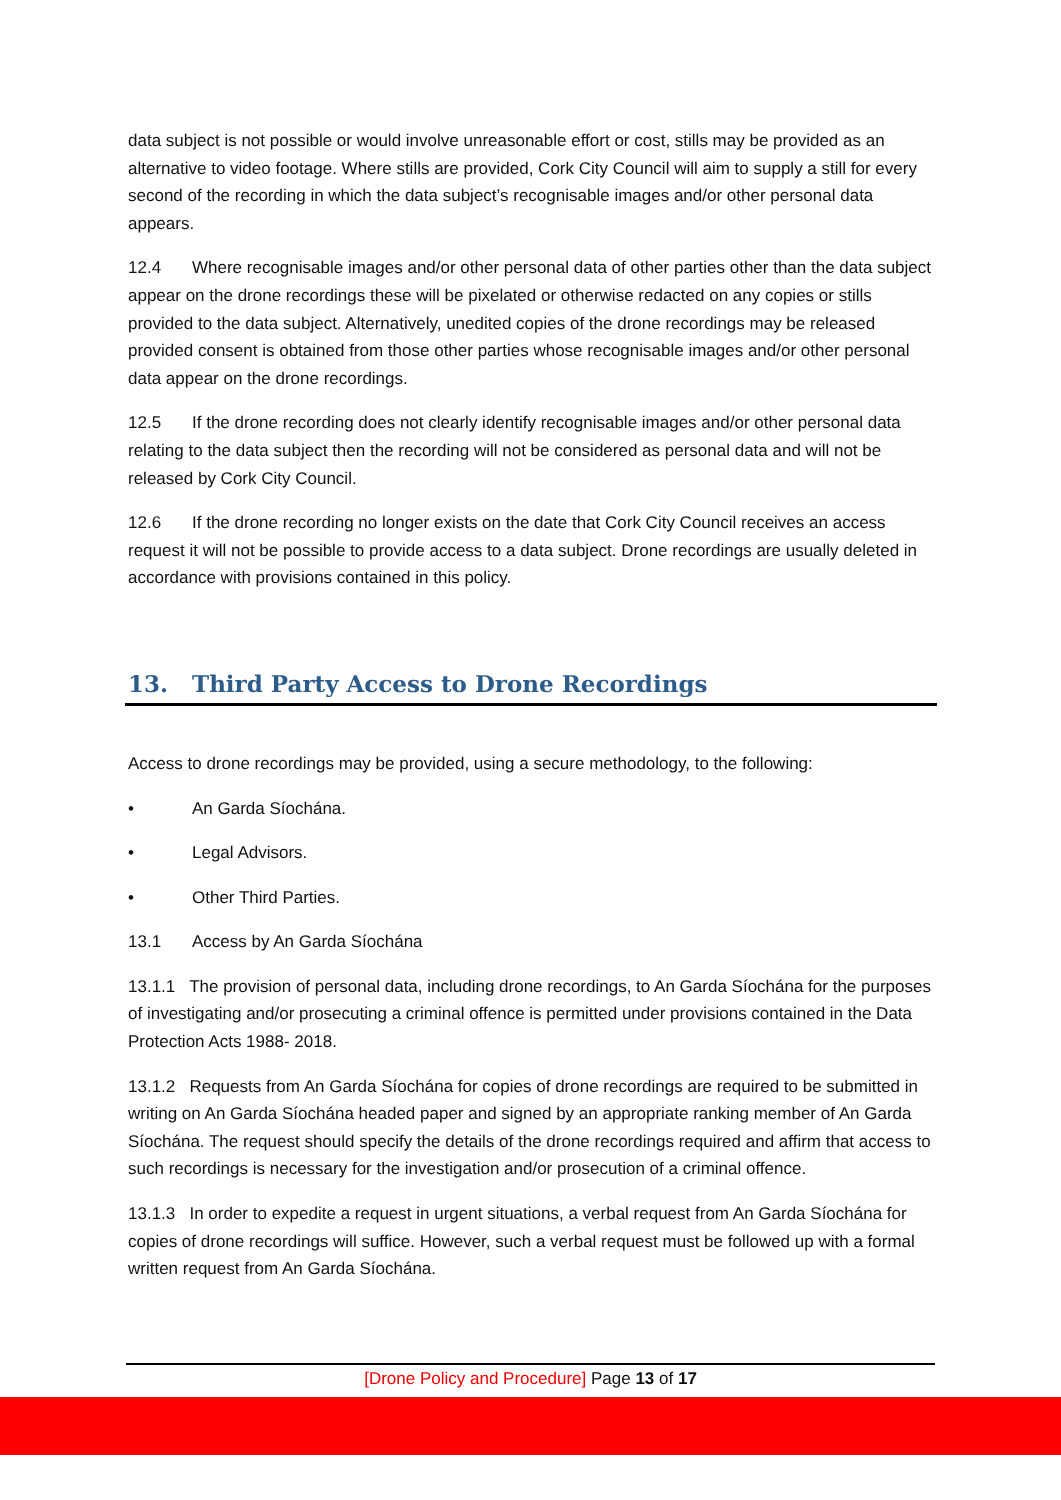data subject is not possible or would involve unreasonable effort or cost, stills may be provided as an alternative to video footage. Where stills are provided, Cork City Council will aim to supply a still for every second of the recording in which the data subject’s recognisable images and/or other personal data appears.
12.4 Where recognisable images and/or other personal data of other parties other than the data subject appear on the drone recordings these will be pixelated or otherwise redacted on any copies or stills provided to the data subject. Alternatively, unedited copies of the drone recordings may be released provided consent is obtained from those other parties whose recognisable images and/or other personal data appear on the drone recordings.
12.5 If the drone recording does not clearly identify recognisable images and/or other personal data relating to the data subject then the recording will not be considered as personal data and will not be released by Cork City Council.
12.6 If the drone recording no longer exists on the date that Cork City Council receives an access request it will not be possible to provide access to a data subject. Drone recordings are usually deleted in accordance with provisions contained in this policy.
13. Third Party Access to Drone Recordings
Access to drone recordings may be provided, using a secure methodology, to the following:
• An Garda Síochána.
• Legal Advisors.
• Other Third Parties.
13.1 Access by An Garda Síochána
13.1.1 The provision of personal data, including drone recordings, to An Garda Síochána for the purposes of investigating and/or prosecuting a criminal offence is permitted under provisions contained in the Data Protection Acts 1988- 2018.
13.1.2 Requests from An Garda Síochána for copies of drone recordings are required to be submitted in writing on An Garda Síochána headed paper and signed by an appropriate ranking member of An Garda Síochána. The request should specify the details of the drone recordings required and affirm that access to such recordings is necessary for the investigation and/or prosecution of a criminal offence.
13.1.3 In order to expedite a request in urgent situations, a verbal request from An Garda Síochána for copies of drone recordings will suffice. However, such a verbal request must be followed up with a formal written request from An Garda Síochána.
[Drone Policy and Procedure] Page 13 of 17